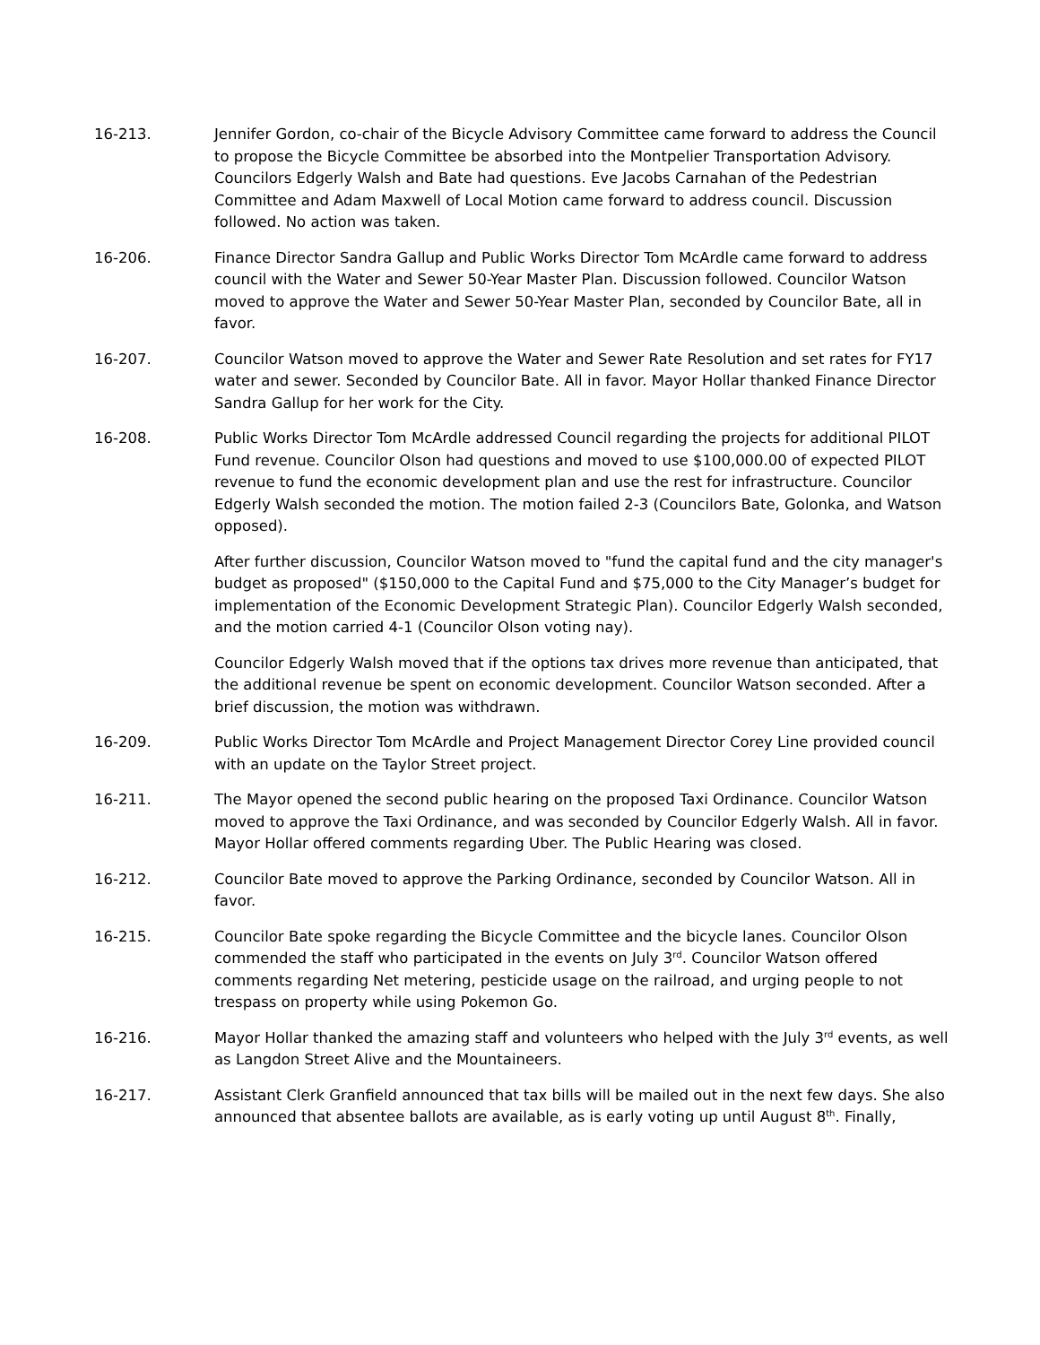16-213. Jennifer Gordon, co-chair of the Bicycle Advisory Committee came forward to address the Council to propose the Bicycle Committee be absorbed into the Montpelier Transportation Advisory. Councilors Edgerly Walsh and Bate had questions. Eve Jacobs Carnahan of the Pedestrian Committee and Adam Maxwell of Local Motion came forward to address council. Discussion followed. No action was taken.
16-206. Finance Director Sandra Gallup and Public Works Director Tom McArdle came forward to address council with the Water and Sewer 50-Year Master Plan. Discussion followed. Councilor Watson moved to approve the Water and Sewer 50-Year Master Plan, seconded by Councilor Bate, all in favor.
16-207. Councilor Watson moved to approve the Water and Sewer Rate Resolution and set rates for FY17 water and sewer. Seconded by Councilor Bate. All in favor. Mayor Hollar thanked Finance Director Sandra Gallup for her work for the City.
16-208. Public Works Director Tom McArdle addressed Council regarding the projects for additional PILOT Fund revenue. Councilor Olson had questions and moved to use $100,000.00 of expected PILOT revenue to fund the economic development plan and use the rest for infrastructure. Councilor Edgerly Walsh seconded the motion. The motion failed 2-3 (Councilors Bate, Golonka, and Watson opposed).
After further discussion, Councilor Watson moved to "fund the capital fund and the city manager's budget as proposed" ($150,000 to the Capital Fund and $75,000 to the City Manager’s budget for implementation of the Economic Development Strategic Plan). Councilor Edgerly Walsh seconded, and the motion carried 4-1 (Councilor Olson voting nay).
Councilor Edgerly Walsh moved that if the options tax drives more revenue than anticipated, that the additional revenue be spent on economic development. Councilor Watson seconded. After a brief discussion, the motion was withdrawn.
16-209. Public Works Director Tom McArdle and Project Management Director Corey Line provided council with an update on the Taylor Street project.
16-211. The Mayor opened the second public hearing on the proposed Taxi Ordinance. Councilor Watson moved to approve the Taxi Ordinance, and was seconded by Councilor Edgerly Walsh. All in favor. Mayor Hollar offered comments regarding Uber. The Public Hearing was closed.
16-212. Councilor Bate moved to approve the Parking Ordinance, seconded by Councilor Watson. All in favor.
16-215. Councilor Bate spoke regarding the Bicycle Committee and the bicycle lanes. Councilor Olson commended the staff who participated in the events on July 3<sup>rd</sup>. Councilor Watson offered comments regarding Net metering, pesticide usage on the railroad, and urging people to not trespass on property while using Pokemon Go.
16-216. Mayor Hollar thanked the amazing staff and volunteers who helped with the July 3<sup>rd</sup> events, as well as Langdon Street Alive and the Mountaineers.
16-217. Assistant Clerk Granfield announced that tax bills will be mailed out in the next few days. She also announced that absentee ballots are available, as is early voting up until August 8<sup>th</sup>. Finally,